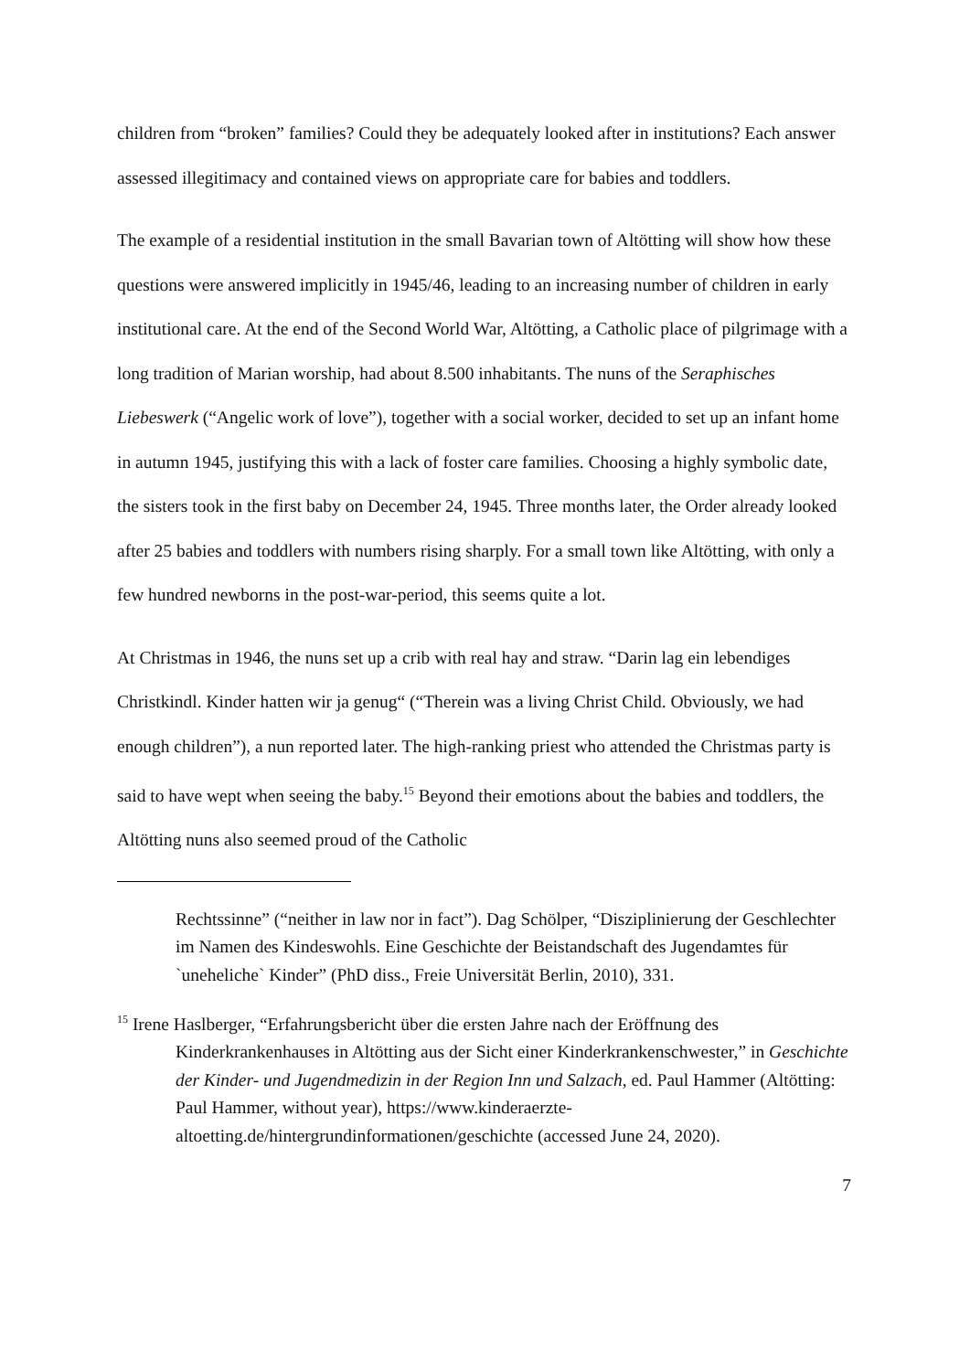children from “broken” families? Could they be adequately looked after in institutions? Each answer assessed illegitimacy and contained views on appropriate care for babies and toddlers.
The example of a residential institution in the small Bavarian town of Altötting will show how these questions were answered implicitly in 1945/46, leading to an increasing number of children in early institutional care. At the end of the Second World War, Altötting, a Catholic place of pilgrimage with a long tradition of Marian worship, had about 8.500 inhabitants. The nuns of the Seraphisches Liebeswerk (“Angelic work of love”), together with a social worker, decided to set up an infant home in autumn 1945, justifying this with a lack of foster care families. Choosing a highly symbolic date, the sisters took in the first baby on December 24, 1945. Three months later, the Order already looked after 25 babies and toddlers with numbers rising sharply. For a small town like Altötting, with only a few hundred newborns in the post-war-period, this seems quite a lot.
At Christmas in 1946, the nuns set up a crib with real hay and straw. “Darin lag ein lebendiges Christkindl. Kinder hatten wir ja genug“ (“Therein was a living Christ Child. Obviously, we had enough children”), a nun reported later. The high-ranking priest who attended the Christmas party is said to have wept when seeing the baby.<sup>15</sup> Beyond their emotions about the babies and toddlers, the Altötting nuns also seemed proud of the Catholic
Rechtssinne” (“neither in law nor in fact”). Dag Schölper, “Disziplinierung der Geschlechter im Namen des Kindeswohls. Eine Geschichte der Beistandschaft des Jugendamtes für `uneheliche` Kinder” (PhD diss., Freie Universität Berlin, 2010), 331.
<sup>15</sup> Irene Haslberger, “Erfahrungsbericht über die ersten Jahre nach der Eröffnung des Kinderkrankenhauses in Altötting aus der Sicht einer Kinderkrankenschwester,” in Geschichte der Kinder- und Jugendmedizin in der Region Inn und Salzach, ed. Paul Hammer (Altötting: Paul Hammer, without year), https://www.kinderaerzte-altoetting.de/hintergrundinformationen/geschichte (accessed June 24, 2020).
7